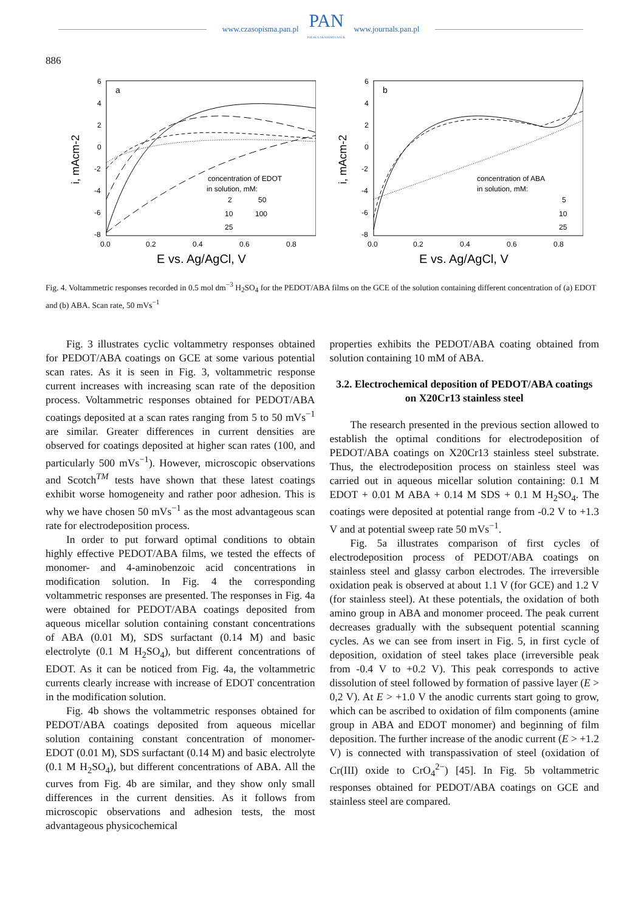www.czasopisma.pan.pl
PAN
POLSKA AKADEMIA NAUK
www.journals.pan.pl
886
i, mAcm-2
a
6
4
2
0
-2
-4
-6
-8
0.0
0.2
0.4
0.6
0.8
E vs. Ag/AgCl, V
concentration of EDOT
in solution, mM:
2 50
10 100
25
i, mAcm-2
b
6
4
2
0
-2
-4
-6
-8
0.0
0.2
0.4
0.6
0.8
E vs. Ag/AgCl, V
concentration of ABA
in solution, mM:
5
10
25
Fig. 4. Voltammetric responses recorded in 0.5 mol dm<sup>−3</sup> H<sub>2</sub>SO<sub>4</sub> for the PEDOT/ABA films on the GCE of the solution containing different concentration of (a) EDOT and (b) ABA. Scan rate, 50 mVs<sup>−1</sup>
Fig. 3 illustrates cyclic voltammetry responses obtained for PEDOT/ABA coatings on GCE at some various potential scan rates. As it is seen in Fig. 3, voltammetric response current increases with increasing scan rate of the deposition process. Voltammetric responses obtained for PEDOT/ABA coatings deposited at a scan rates ranging from 5 to 50 mVs<sup>−1</sup> are similar. Greater differences in current densities are observed for coatings deposited at higher scan rates (100, and particularly 500 mVs<sup>−1</sup>). However, microscopic observations and Scotch<sup>TM</sup> tests have shown that these latest coatings exhibit worse homogeneity and rather poor adhesion. This is why we have chosen 50 mVs<sup>−1</sup> as the most advantageous scan rate for electrodeposition process.
In order to put forward optimal conditions to obtain highly effective PEDOT/ABA films, we tested the effects of monomer- and 4-aminobenzoic acid concentrations in modification solution. In Fig. 4 the corresponding voltammetric responses are presented. The responses in Fig. 4a were obtained for PEDOT/ABA coatings deposited from aqueous micellar solution containing constant concentrations of ABA (0.01 M), SDS surfactant (0.14 M) and basic electrolyte (0.1 M H<sub>2</sub>SO<sub>4</sub>), but different concentrations of EDOT. As it can be noticed from Fig. 4a, the voltammetric currents clearly increase with increase of EDOT concentration in the modification solution.
Fig. 4b shows the voltammetric responses obtained for PEDOT/ABA coatings deposited from aqueous micellar solution containing constant concentration of monomer- EDOT (0.01 M), SDS surfactant (0.14 M) and basic electrolyte (0.1 M H<sub>2</sub>SO<sub>4</sub>), but different concentrations of ABA. All the curves from Fig. 4b are similar, and they show only small differences in the current densities. As it follows from microscopic observations and adhesion tests, the most advantageous physicochemical
properties exhibits the PEDOT/ABA coating obtained from solution containing 10 mM of ABA.
3.2. Electrochemical deposition of PEDOT/ABA coatings on X20Cr13 stainless steel
The research presented in the previous section allowed to establish the optimal conditions for electrodeposition of PEDOT/ABA coatings on X20Cr13 stainless steel substrate. Thus, the electrodeposition process on stainless steel was carried out in aqueous micellar solution containing: 0.1 M EDOT + 0.01 M ABA + 0.14 M SDS + 0.1 M H<sub>2</sub>SO<sub>4</sub>. The coatings were deposited at potential range from -0.2 V to +1.3 V and at potential sweep rate 50 mVs<sup>−1</sup>.
Fig. 5a illustrates comparison of first cycles of electrodeposition process of PEDOT/ABA coatings on stainless steel and glassy carbon electrodes. The irreversible oxidation peak is observed at about 1.1 V (for GCE) and 1.2 V (for stainless steel). At these potentials, the oxidation of both amino group in ABA and monomer proceed. The peak current decreases gradually with the subsequent potential scanning cycles. As we can see from insert in Fig. 5, in first cycle of deposition, oxidation of steel takes place (irreversible peak from -0.4 V to +0.2 V). This peak corresponds to active dissolution of steel followed by formation of passive layer (E > 0,2 V). At E > +1.0 V the anodic currents start going to grow, which can be ascribed to oxidation of film components (amine group in ABA and EDOT monomer) and beginning of film deposition. The further increase of the anodic current (E > +1.2 V) is connected with transpassivation of steel (oxidation of Cr(III) oxide to CrO<sub>4</sub><sup>2−</sup>) [45]. In Fig. 5b voltammetric responses obtained for PEDOT/ABA coatings on GCE and stainless steel are compared.